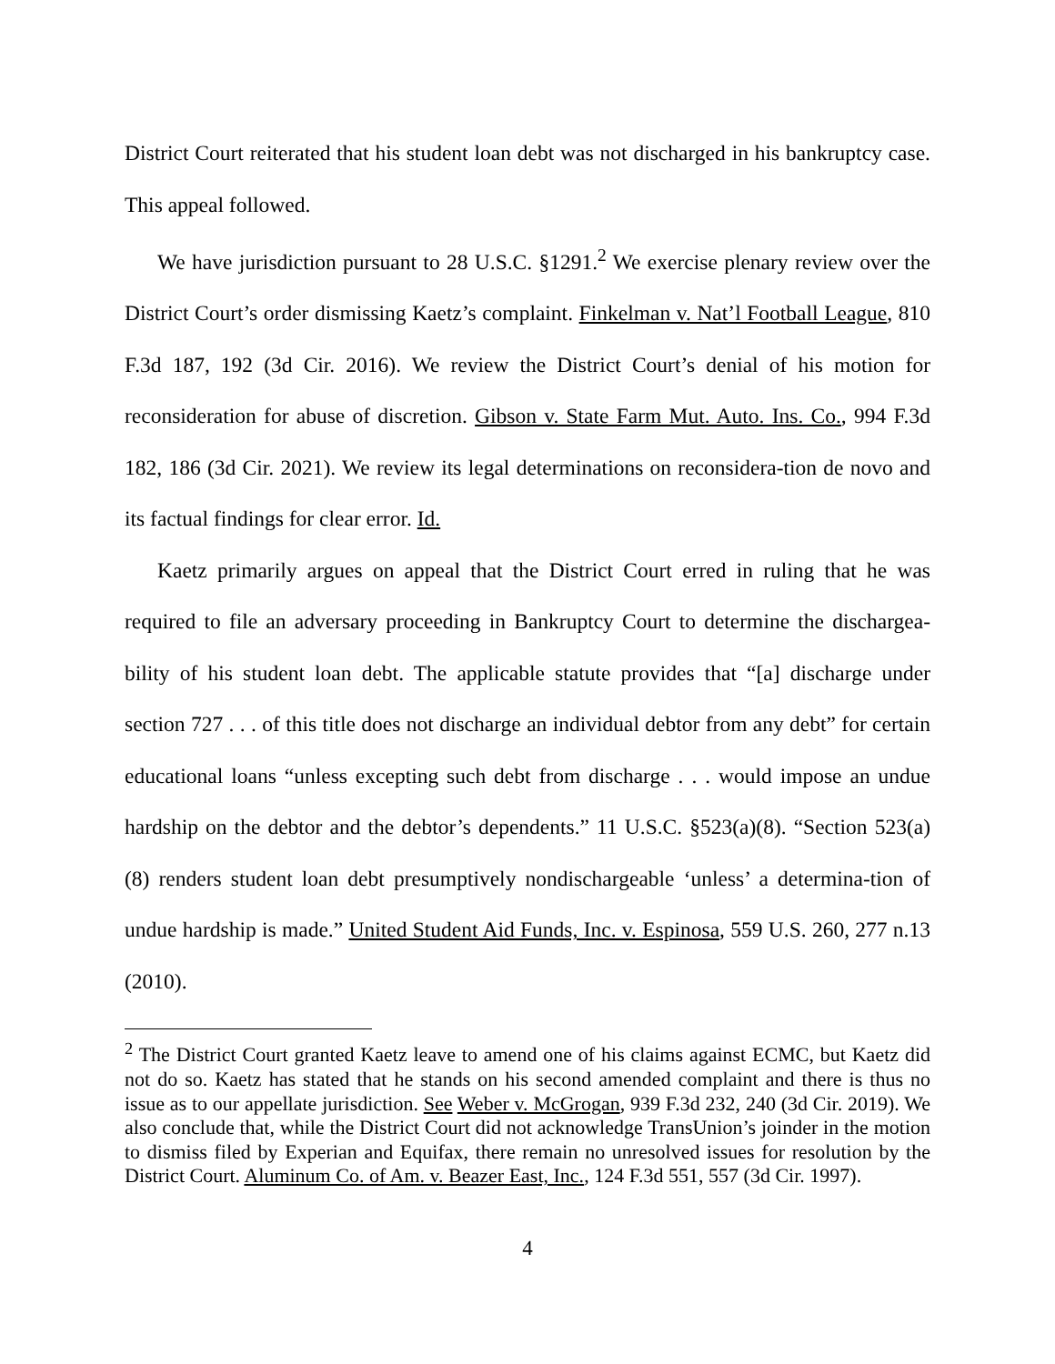District Court reiterated that his student loan debt was not discharged in his bankruptcy case. This appeal followed.
We have jurisdiction pursuant to 28 U.S.C. §1291.<sup>2</sup> We exercise plenary review over the District Court’s order dismissing Kaetz’s complaint. Finkelman v. Nat’l Football League, 810 F.3d 187, 192 (3d Cir. 2016). We review the District Court’s denial of his motion for reconsideration for abuse of discretion. Gibson v. State Farm Mut. Auto. Ins. Co., 994 F.3d 182, 186 (3d Cir. 2021). We review its legal determinations on reconsidera-tion de novo and its factual findings for clear error. Id.
Kaetz primarily argues on appeal that the District Court erred in ruling that he was required to file an adversary proceeding in Bankruptcy Court to determine the dischargea-bility of his student loan debt. The applicable statute provides that “[a] discharge under section 727 . . . of this title does not discharge an individual debtor from any debt” for certain educational loans “unless excepting such debt from discharge . . . would impose an undue hardship on the debtor and the debtor’s dependents.” 11 U.S.C. §523(a)(8). “Section 523(a)(8) renders student loan debt presumptively nondischargeable ‘unless’ a determina-tion of undue hardship is made.” United Student Aid Funds, Inc. v. Espinosa, 559 U.S. 260, 277 n.13 (2010).
<sup>2</sup> The District Court granted Kaetz leave to amend one of his claims against ECMC, but Kaetz did not do so. Kaetz has stated that he stands on his second amended complaint and there is thus no issue as to our appellate jurisdiction. See Weber v. McGrogan, 939 F.3d 232, 240 (3d Cir. 2019). We also conclude that, while the District Court did not acknowledge TransUnion’s joinder in the motion to dismiss filed by Experian and Equifax, there remain no unresolved issues for resolution by the District Court. Aluminum Co. of Am. v. Beazer East, Inc., 124 F.3d 551, 557 (3d Cir. 1997).
4